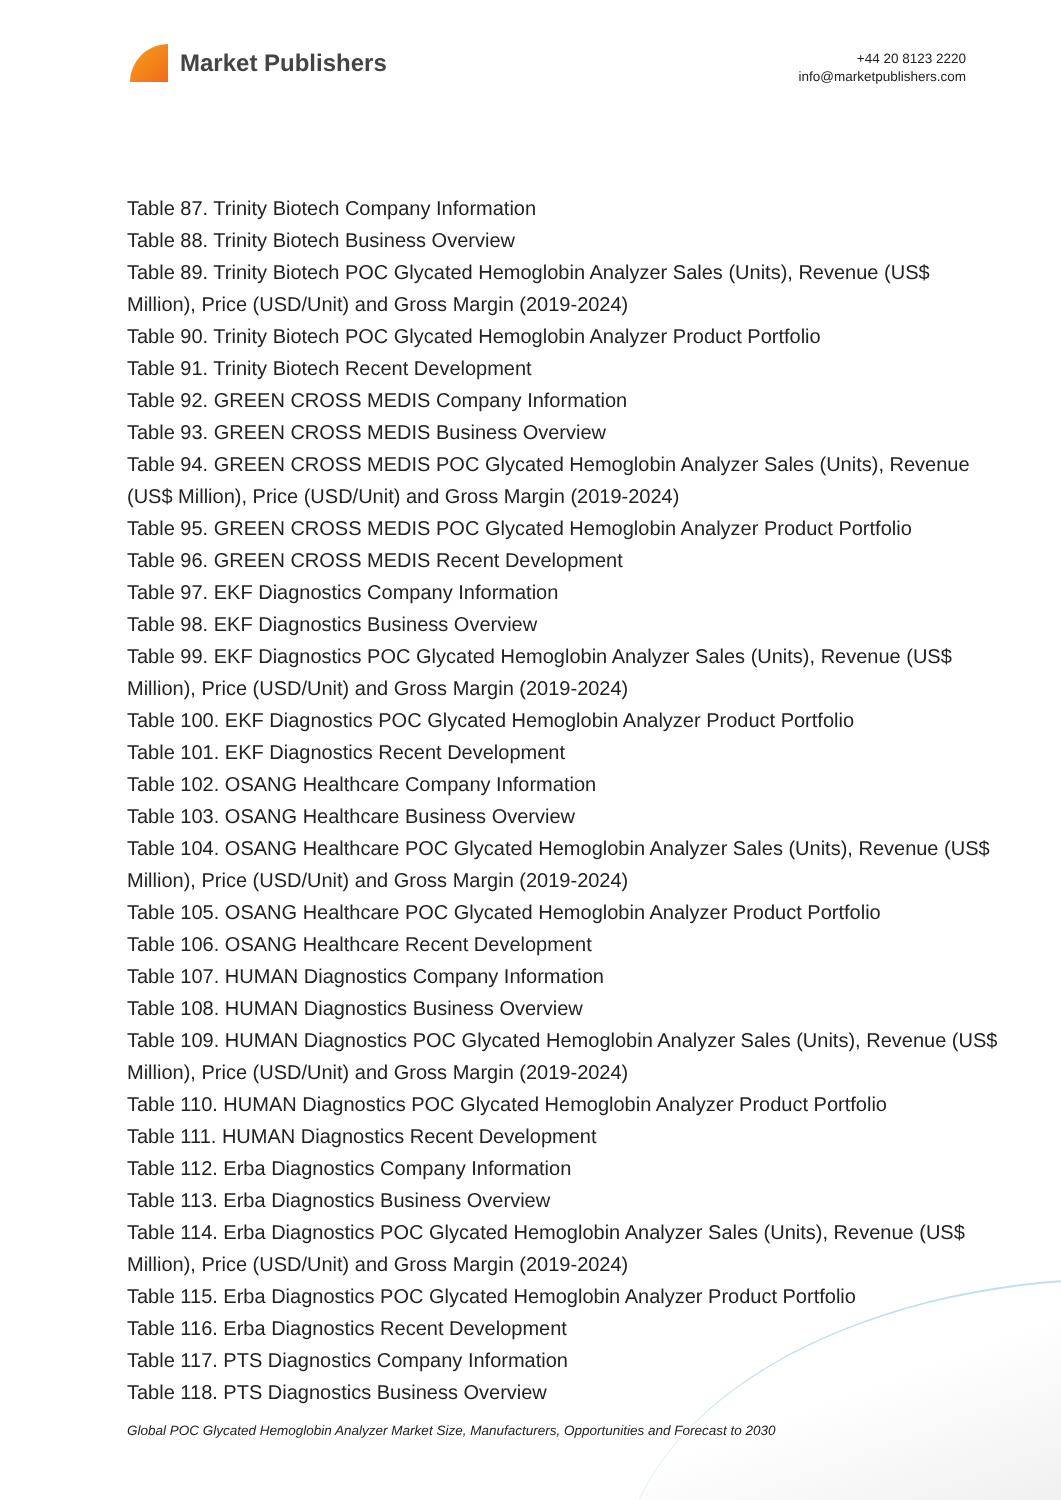Market Publishers
+44 20 8123 2220
info@marketpublishers.com
Table 87. Trinity Biotech Company Information
Table 88. Trinity Biotech Business Overview
Table 89. Trinity Biotech POC Glycated Hemoglobin Analyzer Sales (Units), Revenue (US$ Million), Price (USD/Unit) and Gross Margin (2019-2024)
Table 90. Trinity Biotech POC Glycated Hemoglobin Analyzer Product Portfolio
Table 91. Trinity Biotech Recent Development
Table 92. GREEN CROSS MEDIS Company Information
Table 93. GREEN CROSS MEDIS Business Overview
Table 94. GREEN CROSS MEDIS POC Glycated Hemoglobin Analyzer Sales (Units), Revenue (US$ Million), Price (USD/Unit) and Gross Margin (2019-2024)
Table 95. GREEN CROSS MEDIS POC Glycated Hemoglobin Analyzer Product Portfolio
Table 96. GREEN CROSS MEDIS Recent Development
Table 97. EKF Diagnostics Company Information
Table 98. EKF Diagnostics Business Overview
Table 99. EKF Diagnostics POC Glycated Hemoglobin Analyzer Sales (Units), Revenue (US$ Million), Price (USD/Unit) and Gross Margin (2019-2024)
Table 100. EKF Diagnostics POC Glycated Hemoglobin Analyzer Product Portfolio
Table 101. EKF Diagnostics Recent Development
Table 102. OSANG Healthcare Company Information
Table 103. OSANG Healthcare Business Overview
Table 104. OSANG Healthcare POC Glycated Hemoglobin Analyzer Sales (Units), Revenue (US$ Million), Price (USD/Unit) and Gross Margin (2019-2024)
Table 105. OSANG Healthcare POC Glycated Hemoglobin Analyzer Product Portfolio
Table 106. OSANG Healthcare Recent Development
Table 107. HUMAN Diagnostics Company Information
Table 108. HUMAN Diagnostics Business Overview
Table 109. HUMAN Diagnostics POC Glycated Hemoglobin Analyzer Sales (Units), Revenue (US$ Million), Price (USD/Unit) and Gross Margin (2019-2024)
Table 110. HUMAN Diagnostics POC Glycated Hemoglobin Analyzer Product Portfolio
Table 111. HUMAN Diagnostics Recent Development
Table 112. Erba Diagnostics Company Information
Table 113. Erba Diagnostics Business Overview
Table 114. Erba Diagnostics POC Glycated Hemoglobin Analyzer Sales (Units), Revenue (US$ Million), Price (USD/Unit) and Gross Margin (2019-2024)
Table 115. Erba Diagnostics POC Glycated Hemoglobin Analyzer Product Portfolio
Table 116. Erba Diagnostics Recent Development
Table 117. PTS Diagnostics Company Information
Table 118. PTS Diagnostics Business Overview
Global POC Glycated Hemoglobin Analyzer Market Size, Manufacturers, Opportunities and Forecast to 2030